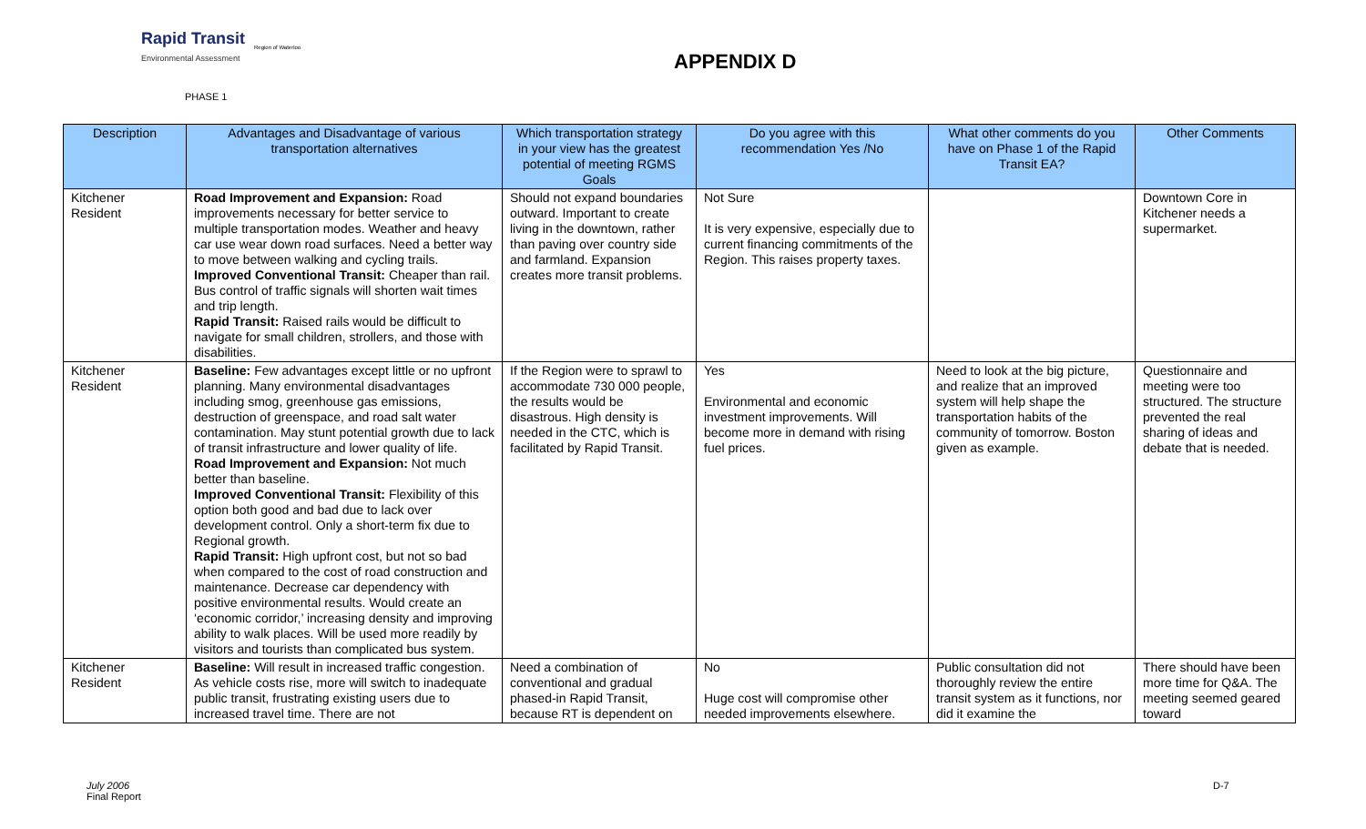Rapid Transit
Environmental Assessment
Region of Waterloo
APPENDIX D
PHASE 1
| Description | Advantages and Disadvantage of various transportation alternatives | Which transportation strategy in your view has the greatest potential of meeting RGMS Goals | Do you agree with this recommendation Yes /No | What other comments do you have on Phase 1 of the Rapid Transit EA? | Other Comments |
| --- | --- | --- | --- | --- | --- |
| Kitchener Resident | Road Improvement and Expansion: Road improvements necessary for better service to multiple transportation modes. Weather and heavy car use wear down road surfaces. Need a better way to move between walking and cycling trails. Improved Conventional Transit: Cheaper than rail. Bus control of traffic signals will shorten wait times and trip length. Rapid Transit: Raised rails would be difficult to navigate for small children, strollers, and those with disabilities. | Should not expand boundaries outward. Important to create living in the downtown, rather than paving over country side and farmland. Expansion creates more transit problems. | Not Sure It is very expensive, especially due to current financing commitments of the Region. This raises property taxes. | | Downtown Core in Kitchener needs a supermarket. |
| Kitchener Resident | Baseline: Few advantages except little or no upfront planning. Many environmental disadvantages including smog, greenhouse gas emissions, destruction of greenspace, and road salt water contamination. May stunt potential growth due to lack of transit infrastructure and lower quality of life. Road Improvement and Expansion: Not much better than baseline. Improved Conventional Transit: Flexibility of this option both good and bad due to lack over development control. Only a short-term fix due to Regional growth. Rapid Transit: High upfront cost, but not so bad when compared to the cost of road construction and maintenance. Decrease car dependency with positive environmental results. Would create an ‘economic corridor,’ increasing density and improving ability to walk places. Will be used more readily by visitors and tourists than complicated bus system. | If the Region were to sprawl to accommodate 730 000 people, the results would be disastrous. High density is needed in the CTC, which is facilitated by Rapid Transit. | Yes Environmental and economic investment improvements. Will become more in demand with rising fuel prices. | Need to look at the big picture, and realize that an improved system will help shape the transportation habits of the community of tomorrow. Boston given as example. | Questionnaire and meeting were too structured. The structure prevented the real sharing of ideas and debate that is needed. |
| Kitchener Resident | Baseline: Will result in increased traffic congestion. As vehicle costs rise, more will switch to inadequate public transit, frustrating existing users due to increased travel time. There are not | Need a combination of conventional and gradual phased-in Rapid Transit, because RT is dependent on | No Huge cost will compromise other needed improvements elsewhere. | Public consultation did not thoroughly review the entire transit system as it functions, nor did it examine the | There should have been more time for Q&A. The meeting seemed geared toward |
July 2006
Final Report
D-7